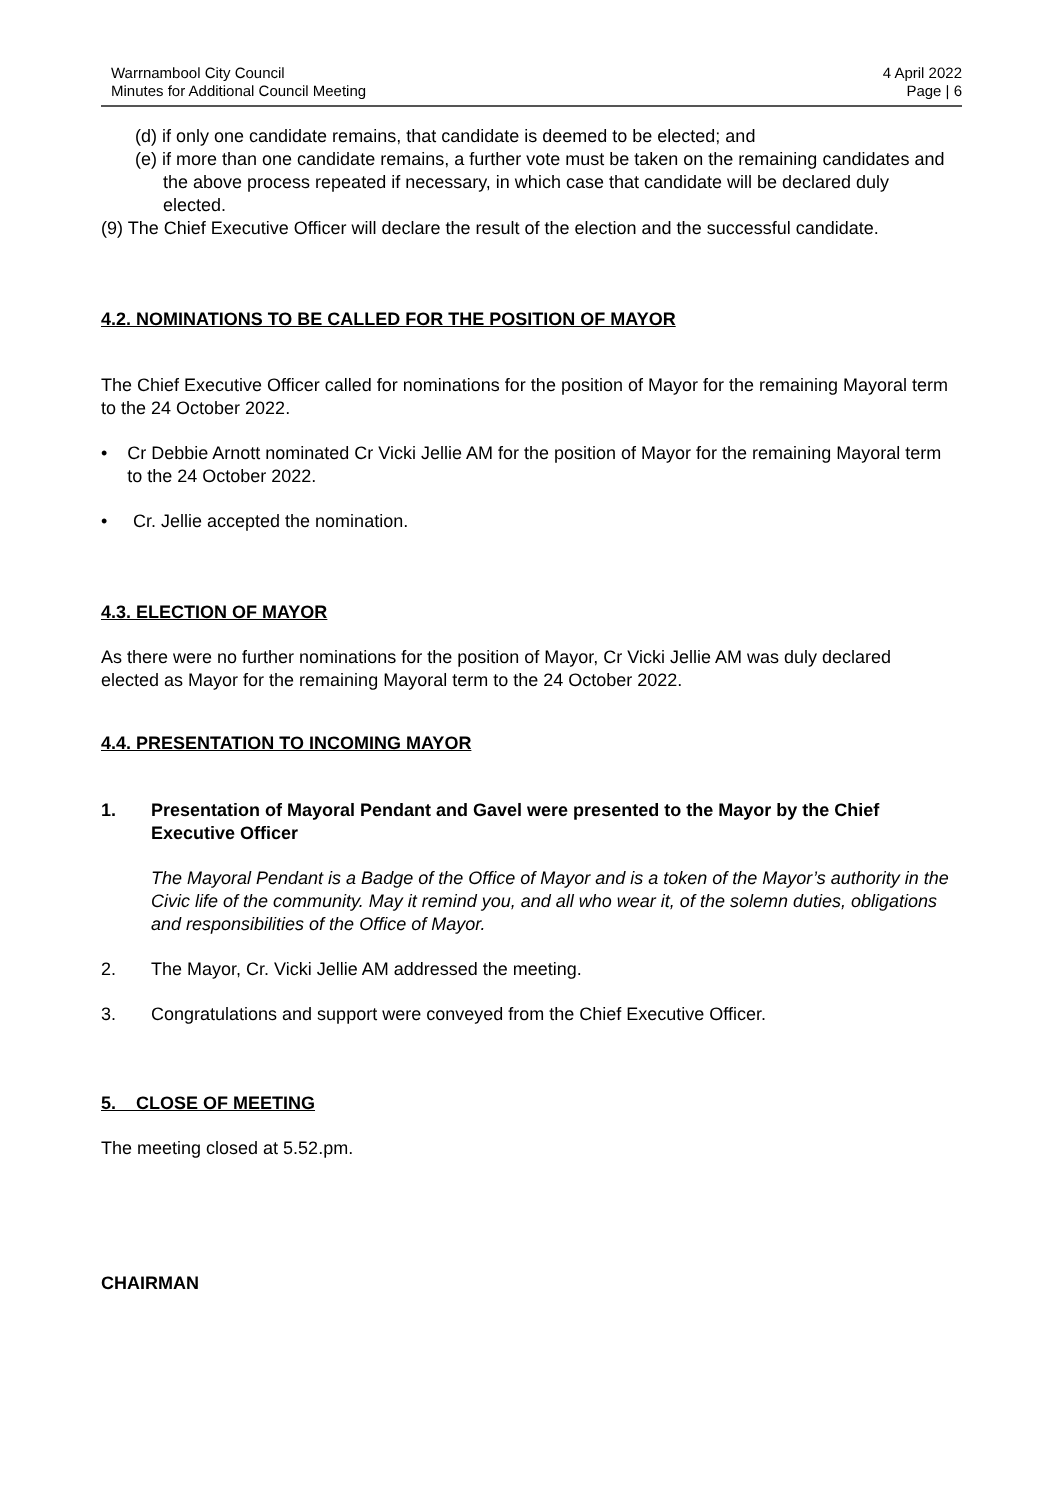Warrnambool City Council
Minutes for Additional Council Meeting
4 April 2022
Page | 6
(d) if only one candidate remains, that candidate is deemed to be elected; and
(e) if more than one candidate remains, a further vote must be taken on the remaining candidates and the above process repeated if necessary, in which case that candidate will be declared duly elected.
(9) The Chief Executive Officer will declare the result of the election and the successful candidate.
4.2. NOMINATIONS TO BE CALLED FOR THE POSITION OF MAYOR
The Chief Executive Officer called for nominations for the position of Mayor for the remaining Mayoral term to the 24 October 2022.
• Cr Debbie Arnott nominated Cr Vicki Jellie AM for the position of Mayor for the remaining Mayoral term to the 24 October 2022.
• Cr. Jellie accepted the nomination.
4.3. ELECTION OF MAYOR
As there were no further nominations for the position of Mayor, Cr Vicki Jellie AM was duly declared elected as Mayor for the remaining Mayoral term to the 24 October 2022.
4.4. PRESENTATION TO INCOMING MAYOR
1. Presentation of Mayoral Pendant and Gavel were presented to the Mayor by the Chief Executive Officer
The Mayoral Pendant is a Badge of the Office of Mayor and is a token of the Mayor’s authority in the Civic life of the community. May it remind you, and all who wear it, of the solemn duties, obligations and responsibilities of the Office of Mayor.
2. The Mayor, Cr. Vicki Jellie AM addressed the meeting.
3. Congratulations and support were conveyed from the Chief Executive Officer.
5. CLOSE OF MEETING
The meeting closed at 5.52.pm.
CHAIRMAN